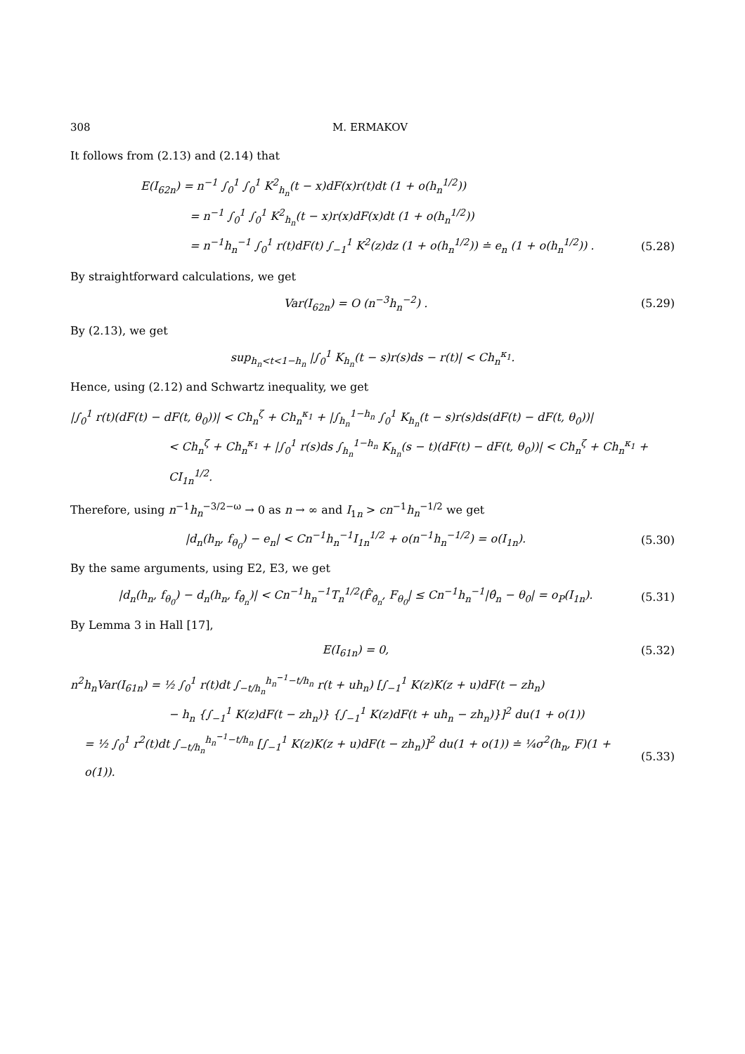308 M. ERMAKOV
It follows from (2.13) and (2.14) that
E(I<sub>62n</sub>) = n<sup>−1</sup> ∫<sub>0</sub><sup>1</sup> ∫<sub>0</sub><sup>1</sup> K<sup>2</sup><sub>h<sub>n</sub></sub>(t − x)dF(x)r(t)dt (1 + o(h<sub>n</sub><sup>1/2</sup>))
= n<sup>−1</sup> ∫<sub>0</sub><sup>1</sup> ∫<sub>0</sub><sup>1</sup> K<sup>2</sup><sub>h<sub>n</sub></sub>(t − x)r(x)dF(x)dt (1 + o(h<sub>n</sub><sup>1/2</sup>))
= n<sup>−1</sup>h<sub>n</sub><sup>−1</sup> ∫<sub>0</sub><sup>1</sup> r(t)dF(t) ∫<sub>−1</sub><sup>1</sup> K<sup>2</sup>(z)dz (1 + o(h<sub>n</sub><sup>1/2</sup>)) ≐ e<sub>n</sub> (1 + o(h<sub>n</sub><sup>1/2</sup>)) . (5.28)
By straightforward calculations, we get
Var(I<sub>62n</sub>) = O (n<sup>−3</sup>h<sub>n</sub><sup>−2</sup>) . (5.29)
By (2.13), we get
sup<sub>h<sub>n</sub><t<1−h<sub>n</sub></sub> |∫<sub>0</sub><sup>1</sup> K<sub>h<sub>n</sub></sub>(t − s)r(s)ds − r(t)| < Ch<sub>n</sub><sup>κ<sub>1</sub></sup>.
Hence, using (2.12) and Schwartz inequality, we get
|∫<sub>0</sub><sup>1</sup> r(t)(dF(t) − dF(t, θ<sub>0</sub>))| < Ch<sub>n</sub><sup>ζ</sup> + Ch<sub>n</sub><sup>κ<sub>1</sub></sup> + |∫<sub>h<sub>n</sub></sub><sup>1−h<sub>n</sub></sup> ∫<sub>0</sub><sup>1</sup> K<sub>h<sub>n</sub></sub>(t − s)r(s)ds(dF(t) − dF(t, θ<sub>0</sub>))|
< Ch<sub>n</sub><sup>ζ</sup> + Ch<sub>n</sub><sup>κ<sub>1</sub></sup> + |∫<sub>0</sub><sup>1</sup> r(s)ds ∫<sub>h<sub>n</sub></sub><sup>1−h<sub>n</sub></sup> K<sub>h<sub>n</sub></sub>(s − t)(dF(t) − dF(t, θ<sub>0</sub>))| < Ch<sub>n</sub><sup>ζ</sup> + Ch<sub>n</sub><sup>κ<sub>1</sub></sup> + CI<sub>1n</sub><sup>1/2</sup>.
Therefore, using n<sup>−1</sup>h<sub>n</sub><sup>−3/2−ω</sup> → 0 as n → ∞ and I<sub>1n</sub> > cn<sup>−1</sup>h<sub>n</sub><sup>−1/2</sup> we get
|d<sub>n</sub>(h<sub>n</sub>, f<sub>θ<sub>0</sub></sub>) − e<sub>n</sub>| < Cn<sup>−1</sup>h<sub>n</sub><sup>−1</sup>I<sub>1n</sub><sup>1/2</sup> + o(n<sup>−1</sup>h<sub>n</sub><sup>−1/2</sup>) = o(I<sub>1n</sub>). (5.30)
By the same arguments, using E2, E3, we get
|d<sub>n</sub>(h<sub>n</sub>, f<sub>θ<sub>0</sub></sub>) − d<sub>n</sub>(h<sub>n</sub>, f<sub>θ̂<sub>n</sub></sub>)| < Cn<sup>−1</sup>h<sub>n</sub><sup>−1</sup>T<sub>n</sub><sup>1/2</sup>(F̂<sub>θ̂<sub>n</sub></sub>, F<sub>θ<sub>0</sub></sub>| ≤ Cn<sup>−1</sup>h<sub>n</sub><sup>−1</sup>|θ̂<sub>n</sub> − θ<sub>0</sub>| = o<sub>P</sub>(I<sub>1n</sub>). (5.31)
By Lemma 3 in Hall [17],
E(I<sub>61n</sub>) = 0, (5.32)
n<sup>2</sup>h<sub>n</sub>Var(I<sub>61n</sub>) = ½ ∫<sub>0</sub><sup>1</sup> r(t)dt ∫<sub>−t/h<sub>n</sub></sub><sup>h<sub>n</sub><sup>−1</sup>−t/h<sub>n</sub></sup> r(t + uh<sub>n</sub>) [∫<sub>−1</sub><sup>1</sup> K(z)K(z + u)dF(t − zh<sub>n</sub>)
− h<sub>n</sub> {∫<sub>−1</sub><sup>1</sup> K(z)dF(t − zh<sub>n</sub>)} {∫<sub>−1</sub><sup>1</sup> K(z)dF(t + uh<sub>n</sub> − zh<sub>n</sub>)}]<sup>2</sup> du(1 + o(1))
= ½ ∫<sub>0</sub><sup>1</sup> r<sup>2</sup>(t)dt ∫<sub>−t/h<sub>n</sub></sub><sup>h<sub>n</sub><sup>−1</sup>−t/h<sub>n</sub></sup> [∫<sub>−1</sub><sup>1</sup> K(z)K(z + u)dF(t − zh<sub>n</sub>)]<sup>2</sup> du(1 + o(1)) ≐ ¼σ<sup>2</sup>(h<sub>n</sub>, F)(1 + o(1)). (5.33)